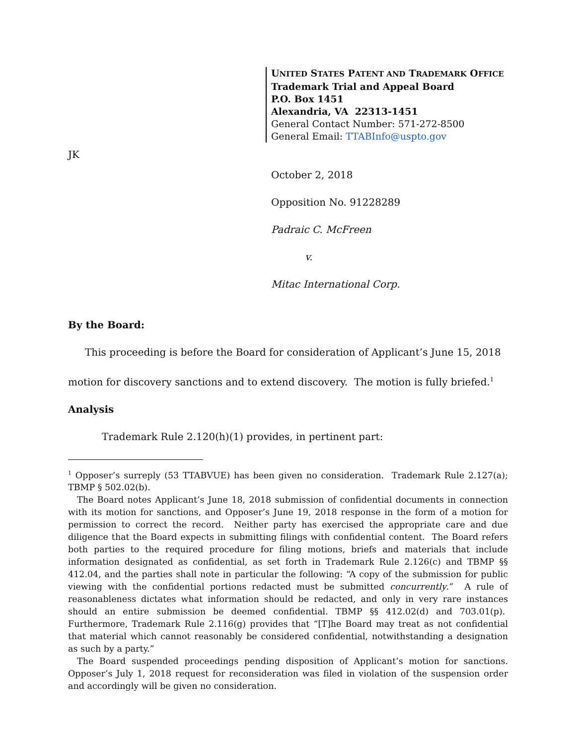UNITED STATES PATENT AND TRADEMARK OFFICE
Trademark Trial and Appeal Board
P.O. Box 1451
Alexandria, VA 22313-1451
General Contact Number: 571-272-8500
General Email: TTABInfo@uspto.gov
JK
October 2, 2018
Opposition No. 91228289
Padraic C. McFreen
v.
Mitac International Corp.
By the Board:
This proceeding is before the Board for consideration of Applicant’s June 15, 2018 motion for discovery sanctions and to extend discovery. The motion is fully briefed.<sup>1</sup>
Analysis
Trademark Rule 2.120(h)(1) provides, in pertinent part:
<sup>1</sup> Opposer’s surreply (53 TTABVUE) has been given no consideration. Trademark Rule 2.127(a); TBMP § 502.02(b).
The Board notes Applicant’s June 18, 2018 submission of confidential documents in connection with its motion for sanctions, and Opposer’s June 19, 2018 response in the form of a motion for permission to correct the record. Neither party has exercised the appropriate care and due diligence that the Board expects in submitting filings with confidential content. The Board refers both parties to the required procedure for filing motions, briefs and materials that include information designated as confidential, as set forth in Trademark Rule 2.126(c) and TBMP §§ 412.04, and the parties shall note in particular the following: “A copy of the submission for public viewing with the confidential portions redacted must be submitted concurrently.” A rule of reasonableness dictates what information should be redacted, and only in very rare instances should an entire submission be deemed confidential. TBMP §§ 412.02(d) and 703.01(p). Furthermore, Trademark Rule 2.116(g) provides that “[T]he Board may treat as not confidential that material which cannot reasonably be considered confidential, notwithstanding a designation as such by a party.”
The Board suspended proceedings pending disposition of Applicant’s motion for sanctions. Opposer’s July 1, 2018 request for reconsideration was filed in violation of the suspension order and accordingly will be given no consideration.